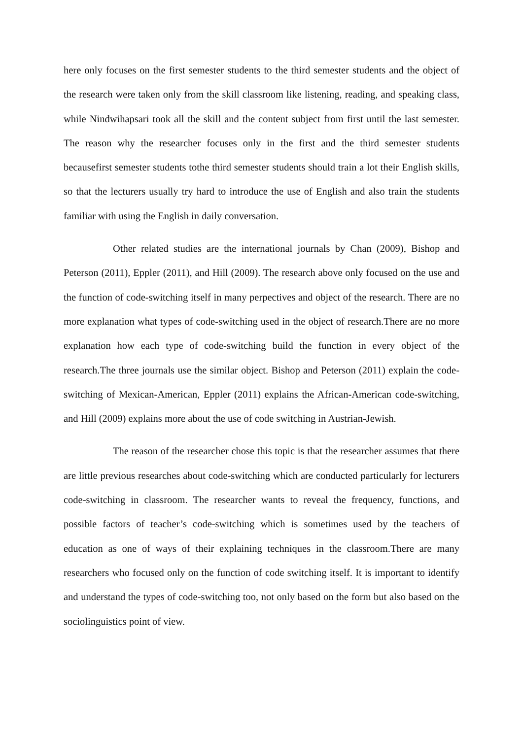here only focuses on the first semester students to the third semester students and the object of the research were taken only from the skill classroom like listening, reading, and speaking class, while Nindwihapsari took all the skill and the content subject from first until the last semester. The reason why the researcher focuses only in the first and the third semester students becausefirst semester students tothe third semester students should train a lot their English skills, so that the lecturers usually try hard to introduce the use of English and also train the students familiar with using the English in daily conversation.
Other related studies are the international journals by Chan (2009), Bishop and Peterson (2011), Eppler (2011), and Hill (2009). The research above only focused on the use and the function of code-switching itself in many perpectives and object of the research. There are no more explanation what types of code-switching used in the object of research.There are no more explanation how each type of code-switching build the function in every object of the research.The three journals use the similar object. Bishop and Peterson (2011) explain the code-switching of Mexican-American, Eppler (2011) explains the African-American code-switching, and Hill (2009) explains more about the use of code switching in Austrian-Jewish.
The reason of the researcher chose this topic is that the researcher assumes that there are little previous researches about code-switching which are conducted particularly for lecturers code-switching in classroom. The researcher wants to reveal the frequency, functions, and possible factors of teacher’s code-switching which is sometimes used by the teachers of education as one of ways of their explaining techniques in the classroom.There are many researchers who focused only on the function of code switching itself. It is important to identify and understand the types of code-switching too, not only based on the form but also based on the sociolinguistics point of view.